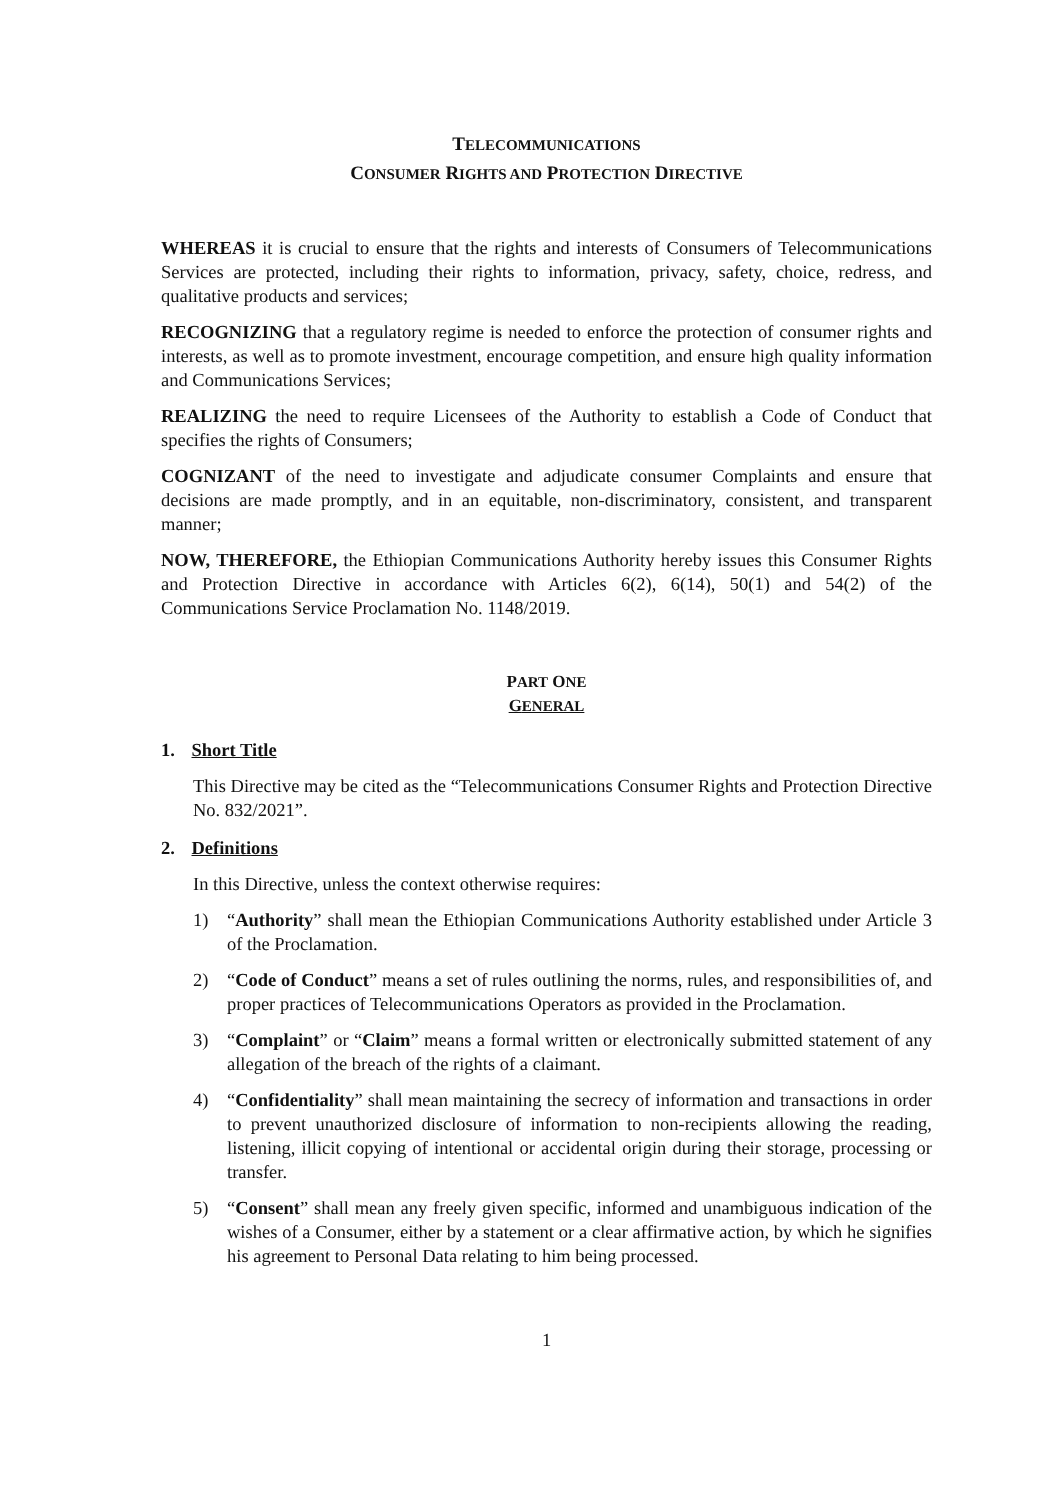TELECOMMUNICATIONS
CONSUMER RIGHTS AND PROTECTION DIRECTIVE
WHEREAS it is crucial to ensure that the rights and interests of Consumers of Telecommunications Services are protected, including their rights to information, privacy, safety, choice, redress, and qualitative products and services;
RECOGNIZING that a regulatory regime is needed to enforce the protection of consumer rights and interests, as well as to promote investment, encourage competition, and ensure high quality information and Communications Services;
REALIZING the need to require Licensees of the Authority to establish a Code of Conduct that specifies the rights of Consumers;
COGNIZANT of the need to investigate and adjudicate consumer Complaints and ensure that decisions are made promptly, and in an equitable, non-discriminatory, consistent, and transparent manner;
NOW, THEREFORE, the Ethiopian Communications Authority hereby issues this Consumer Rights and Protection Directive in accordance with Articles 6(2), 6(14), 50(1) and 54(2) of the Communications Service Proclamation No. 1148/2019.
PART ONE
GENERAL
1. Short Title
This Directive may be cited as the “Telecommunications Consumer Rights and Protection Directive No. 832/2021”.
2. Definitions
In this Directive, unless the context otherwise requires:
1) “Authority” shall mean the Ethiopian Communications Authority established under Article 3 of the Proclamation.
2) “Code of Conduct” means a set of rules outlining the norms, rules, and responsibilities of, and proper practices of Telecommunications Operators as provided in the Proclamation.
3) “Complaint” or “Claim” means a formal written or electronically submitted statement of any allegation of the breach of the rights of a claimant.
4) “Confidentiality” shall mean maintaining the secrecy of information and transactions in order to prevent unauthorized disclosure of information to non-recipients allowing the reading, listening, illicit copying of intentional or accidental origin during their storage, processing or transfer.
5) “Consent” shall mean any freely given specific, informed and unambiguous indication of the wishes of a Consumer, either by a statement or a clear affirmative action, by which he signifies his agreement to Personal Data relating to him being processed.
1